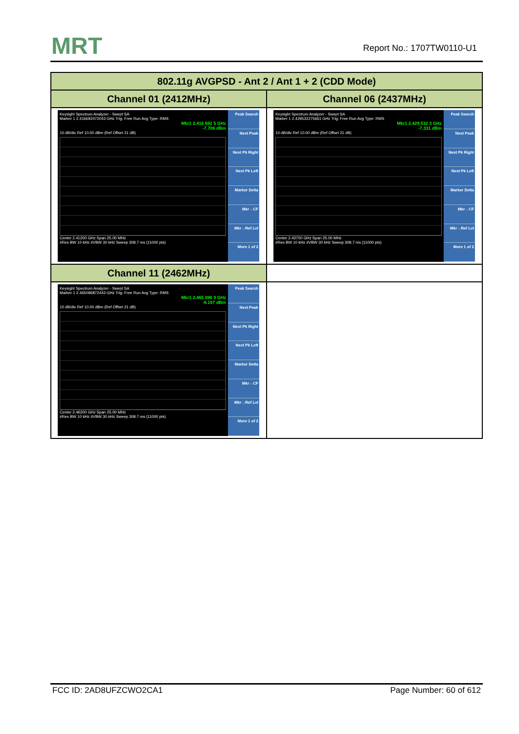MRT Report No.: 1707TW0110-U1
| 802.11g AVGPSD - Ant 2 / Ant 1 + 2 (CDD Mode) | |
| --- | --- |
| Channel 01 (2412MHz) | Channel 06 (2437MHz) |
| Keysight Spectrum Analyzer - Swept SA Marker 1 2.416692472043 GHz Trig: Free Run Avg Type: RMS Mkr1 2.416 692 5 GHz -7.706 dBm 10 dB/div Ref 10.00 dBm (Ref Offset 21 dB) Center 2.41200 GHz Span 25.00 MHz #Res BW 10 kHz #VBW 30 kHz Sweep 308.7 ms (11000 pts) Peak Search Next Peak Next Pk Right Next Pk Left Marker Delta Mkr→CF Mkr→Ref Lvl More 1 of 2 | Keysight Spectrum Analyzer - Swept SA Marker 1 2.429532275661 GHz Trig: Free Run Avg Type: RMS Mkr1 2.429 532 3 GHz -7.331 dBm 10 dB/div Ref 10.00 dBm (Ref Offset 21 dB) Center 2.43700 GHz Span 25.00 MHz #Res BW 10 kHz #VBW 30 kHz Sweep 308.7 ms (11000 pts) Peak Search Next Peak Next Pk Right Next Pk Left Marker Delta Mkr→CF Mkr→Ref Lvl More 1 of 2 |
| Channel 11 (2462MHz) | |
| Keysight Spectrum Analyzer - Swept SA Marker 1 2.465096872443 GHz Trig: Free Run Avg Type: RMS Mkr1 2.465 096 9 GHz -8.197 dBm 10 dB/div Ref 10.00 dBm (Ref Offset 21 dB) Center 2.46200 GHz Span 25.00 MHz #Res BW 10 kHz #VBW 30 kHz Sweep 308.7 ms (11000 pts) Peak Search Next Peak Next Pk Right Next Pk Left Marker Delta Mkr→CF Mkr→Ref Lvl More 1 of 2 | |
FCC ID: 2AD8UFZCWO2CA1 Page Number: 60 of 612